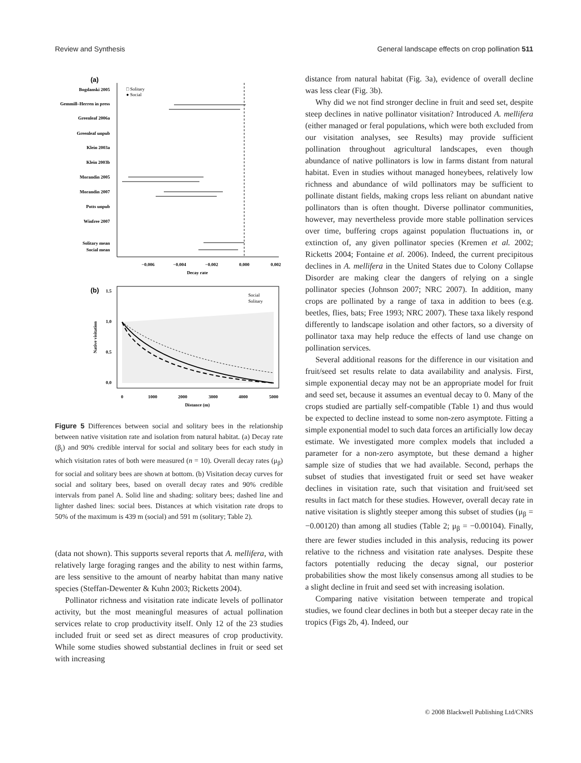Review and Synthesis General landscape effects on crop pollination 511
(a)
Bogdanski 2005
Gemmill–Herren in press
Greenleaf 2006a
Greenleaf unpub
Klein 2003a
Klein 2003b
Morandin 2005
Morandin 2007
Potts unpub
Winfree 2007
Solitary mean
Social mean
□ Solitary
● Social
−0.006
−0.004
−0.002
0.000
0.002
Decay rate
(b)
Social
Solitary
Native visitation
0
1000
2000
3000
4000
5000
Distance (m)
0.0
0.5
1.0
1.5
Figure 5 Differences between social and solitary bees in the relationship between native visitation rate and isolation from natural habitat. (a) Decay rate (β<sub>i</sub>) and 90% credible interval for social and solitary bees for each study in which visitation rates of both were measured (n = 10). Overall decay rates (μ<sub>β</sub>) for social and solitary bees are shown at bottom. (b) Visitation decay curves for social and solitary bees, based on overall decay rates and 90% credible intervals from panel A. Solid line and shading: solitary bees; dashed line and lighter dashed lines: social bees. Distances at which visitation rate drops to 50% of the maximum is 439 m (social) and 591 m (solitary; Table 2).
(data not shown). This supports several reports that A. mellifera, with relatively large foraging ranges and the ability to nest within farms, are less sensitive to the amount of nearby habitat than many native species (Steffan-Dewenter & Kuhn 2003; Ricketts 2004).
Pollinator richness and visitation rate indicate levels of pollinator activity, but the most meaningful measures of actual pollination services relate to crop productivity itself. Only 12 of the 23 studies included fruit or seed set as direct measures of crop productivity. While some studies showed substantial declines in fruit or seed set with increasing
distance from natural habitat (Fig. 3a), evidence of overall decline was less clear (Fig. 3b).
Why did we not find stronger decline in fruit and seed set, despite steep declines in native pollinator visitation? Introduced A. mellifera (either managed or feral populations, which were both excluded from our visitation analyses, see Results) may provide sufficient pollination throughout agricultural landscapes, even though abundance of native pollinators is low in farms distant from natural habitat. Even in studies without managed honeybees, relatively low richness and abundance of wild pollinators may be sufficient to pollinate distant fields, making crops less reliant on abundant native pollinators than is often thought. Diverse pollinator communities, however, may nevertheless provide more stable pollination services over time, buffering crops against population fluctuations in, or extinction of, any given pollinator species (Kremen et al. 2002; Ricketts 2004; Fontaine et al. 2006). Indeed, the current precipitous declines in A. mellifera in the United States due to Colony Collapse Disorder are making clear the dangers of relying on a single pollinator species (Johnson 2007; NRC 2007). In addition, many crops are pollinated by a range of taxa in addition to bees (e.g. beetles, flies, bats; Free 1993; NRC 2007). These taxa likely respond differently to landscape isolation and other factors, so a diversity of pollinator taxa may help reduce the effects of land use change on pollination services.
Several additional reasons for the difference in our visitation and fruit/seed set results relate to data availability and analysis. First, simple exponential decay may not be an appropriate model for fruit and seed set, because it assumes an eventual decay to 0. Many of the crops studied are partially self-compatible (Table 1) and thus would be expected to decline instead to some non-zero asymptote. Fitting a simple exponential model to such data forces an artificially low decay estimate. We investigated more complex models that included a parameter for a non-zero asymptote, but these demand a higher sample size of studies that we had available. Second, perhaps the subset of studies that investigated fruit or seed set have weaker declines in visitation rate, such that visitation and fruit/seed set results in fact match for these studies. However, overall decay rate in native visitation is slightly steeper among this subset of studies (μ<sub>β</sub> = −0.00120) than among all studies (Table 2; μ<sub>β</sub> = −0.00104). Finally, there are fewer studies included in this analysis, reducing its power relative to the richness and visitation rate analyses. Despite these factors potentially reducing the decay signal, our posterior probabilities show the most likely consensus among all studies to be a slight decline in fruit and seed set with increasing isolation.
Comparing native visitation between temperate and tropical studies, we found clear declines in both but a steeper decay rate in the tropics (Figs 2b, 4). Indeed, our
© 2008 Blackwell Publishing Ltd/CNRS